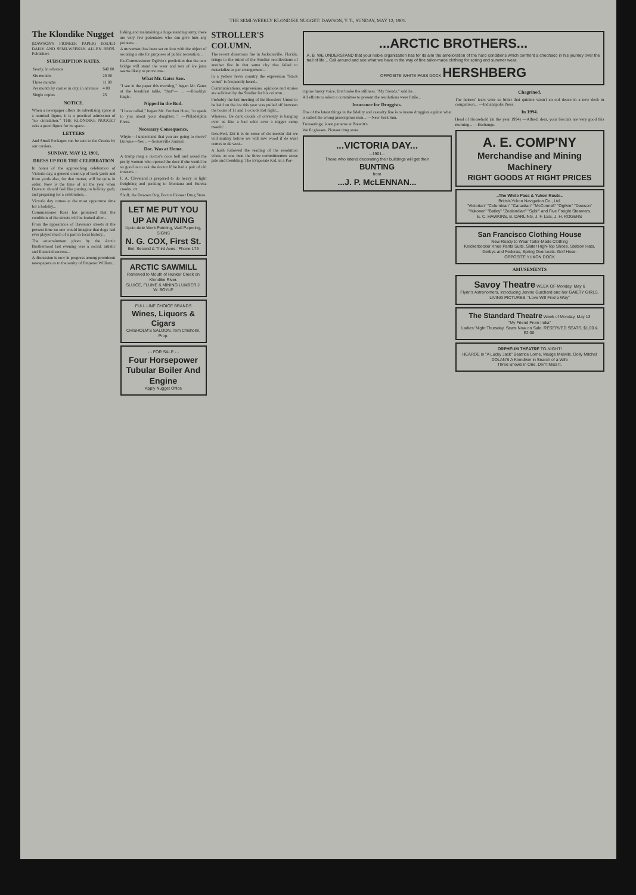THE SEMI-WEEKLY KLONDIKE NUGGET: DAWSON, Y. T., SUNDAY, MAY 12, 1901.
The Klondike Nugget
(DAWSON'S PIONEER PAPER) ISSUED DAILY AND SEMI-WEEKLY. ALLEN BROS. Publishers
SUBSCRIPTION RATES.
| Yearly, in advance | $40 00 |
| Six months | 20 00 |
| Three months | 11 00 |
| Per month by carrier in city, in advance | 4 00 |
| Single copies | 25 |
NOTICE.
When a newspaper offers its advertising space at a nominal figure, it is a practical admission of "no circulation." THE KLONDIKE NUGGET asks a good figure for its space...
LETTERS
And Small Packages can be sent to the Creeks by our carriers...
SUNDAY, MAY 12, 1901.
DRESS UP FOR THE CELEBRATION
In honor of the approaching celebration of Victoria day, a general clean up of back yards and front yards also, for that matter, will be quite in order. Now is the time of all the year when Dawson should feel like putting on holiday garb, and preparing for a celebration...
Victoria day comes at the most opportune time for a holiday...
Commissioner Ross has promised that the condition of the streets will be looked after...
From the appearance of Dawson's streets at the present time no one would imagine that dogs had ever played much of a part in local history...
The entertainment given by the Arctic Brotherhood last evening was a social, artistic and financial success...
A discussion is now in progress among prominent newspapers as to the sanity of Emperor William...
lishing and maintaining a huge standing army, there are very few potentates who can give him any pointers...
A movement has been set on foot with the object of securing a site for purposes of public recreation...
Ex-Commissioner Ogilvie's prediction that the new bridge will stand the wear and tear of ice jams seems likely to prove true...
What Mr. Gates Saw.
"I see in the paper this morning," began Mr. Gates at the breakfast table, "that"— ... —Brooklyn Eagle.
Nipped in the Bud.
"I have called," began Mr. Forchen Hunt, "to speak to you about your daughter..." —Philadelphia Press.
Necessary Consequence.
Whyte—I understand that you are going to move? Browne—Yes... —Somerville Journal.
Doc. Was at Home.
A tramp rang a doctor's door bell and asked the pretty woman who opened the door if she would be so good as to ask the doctor if he had a pair of old trousers...
F. A. Cleveland is prepared to do heavy or light freighting and packing to Montana and Eureka creeks. crt
Shoff, the Dawson Dog Doctor Pioneer Drug Store.
LET ME PUT YOU UP AN AWNING
Up-to-date Work Painting, Wall Papering, SIGNS
N. G. COX, First St.
Bet. Second & Third Aves. 'Phone 179
ARCTIC SAWMILL
Removed to Mouth of Hunker Creek on Klondike River.
SLUICE, FLUME & MINING LUMBER J. W. BOYLE
FULL LINE CHOICE BRANDS
Wines, Liquors & Cigars
CHISHOLM'S SALOON. Tom Chisholm, Prop.
- - FOR SALE - -
Four Horsepower Tubular Boiler And Engine
Apply Nugget Office
STROLLER'S COLUMN.
The recent disastrous fire in Jacksonville, Florida, brings to the mind of the Stroller recollections of another fire in that same city that failed to materialize as per arrangement...
In a yellow fever country the expression "black vomit" is frequently heard...
Communications, expressions, opinions and stories are solicited by the Stroller for his column...
Probably the last meeting of the Boosters' Union to be held on the ice this year was pulled off between the hours of 11 and 1 o'clock last night...
Whereas, De dark clouds of obversity is hanging over us like a bad odor over a nigger camp meetin'...
Resolved, Dat it is de sense of dis meetin' dat we will mutiny before we will saw wood if de wust comes to de wust...
A hush followed the reading of the resolution when, as one man the three committeemen arose pale and trembling. The Evaporate Kid, in a Por-
...ARCTIC BROTHERS...
A. B. WE UNDERSTAND that your noble organization has for its aim the amelioration of the hard conditions which confront a chechaco in his journey over the trail of life... Call around and see what we have in the way of fine tailor-made clothing for spring and summer wear.
OPPOSITE WHITE PASS DOCK HERSHBERG
cupine husky voice, first broke the stillness. "My friends," said he...
All efforts to select a committee to present the resolutions were futile...
Insurance for Druggists.
One of the latest things in the fidelity and casualty line is to insure druggists against what is called the wrong prescription man... —New York Sun.
Trouserings; latest patterns at Brewitt's.
We fit glasses. Pioneer drug store.
...VICTORIA DAY...
...1901...
Those who intend decorating their buildings will get their
BUNTING
from
...J. P. McLENNAN...
Chagrined.
The heiress' tears were so bitter that quinine wasn't an old deuce in a new deck in comparison... —Indianapolis Press.
In 1994.
Head of Household (in the year 1994) —Alfred, dear, your biscuits are very good this morning... —Exchange.
A. E. COMP'NY
Merchandise and Mining Machinery
RIGHT GOODS AT RIGHT PRICES
..The White Pass & Yukon Route..
British-Yukon Navigation Co., Ltd.
"Victorian" "Columbian" "Canadian" "McConnell" "Ogilvie" "Dawson" "Yukoner" "Bailey" "Zealandian" "Sybil" and Five Freight Steamers.
E. C. HAWKINS, B. DARLING, J. F. LEE, J. H. ROGERS
San Francisco Clothing House
New Ready to Wear Tailor-Made Clothing
Knickerbocker Knee Pants Suits. Slater High-Top Shoes. Stetson Hats, Derbys and Fedoras, Spring Overcoats. Golf Hose.
OPPOSITE YUKON DOCK
AMUSEMENTS
Savoy Theatre WEEK OF Monday, May 6
Flynn's Astronomers, introducing Jennie Guichard and her GAIETY GIRLS. LIVING PICTURES. "Love Will Find a Way"
The Standard Theatre Week of Monday, May 13
"My Friend From India"
Ladies' Night Thursday. Seats Now on Sale. RESERVED SEATS, $1.00 & $2.00.
ORPHEUM THEATRE TO-NIGHT!
HEARDE in "A Lucky Jack" Beatrice Lorne, Madge Melville, Dolly Mitchel DOLAN'S A Klondiker in Search of a Wife
Three Shows in One. Don't Miss It.